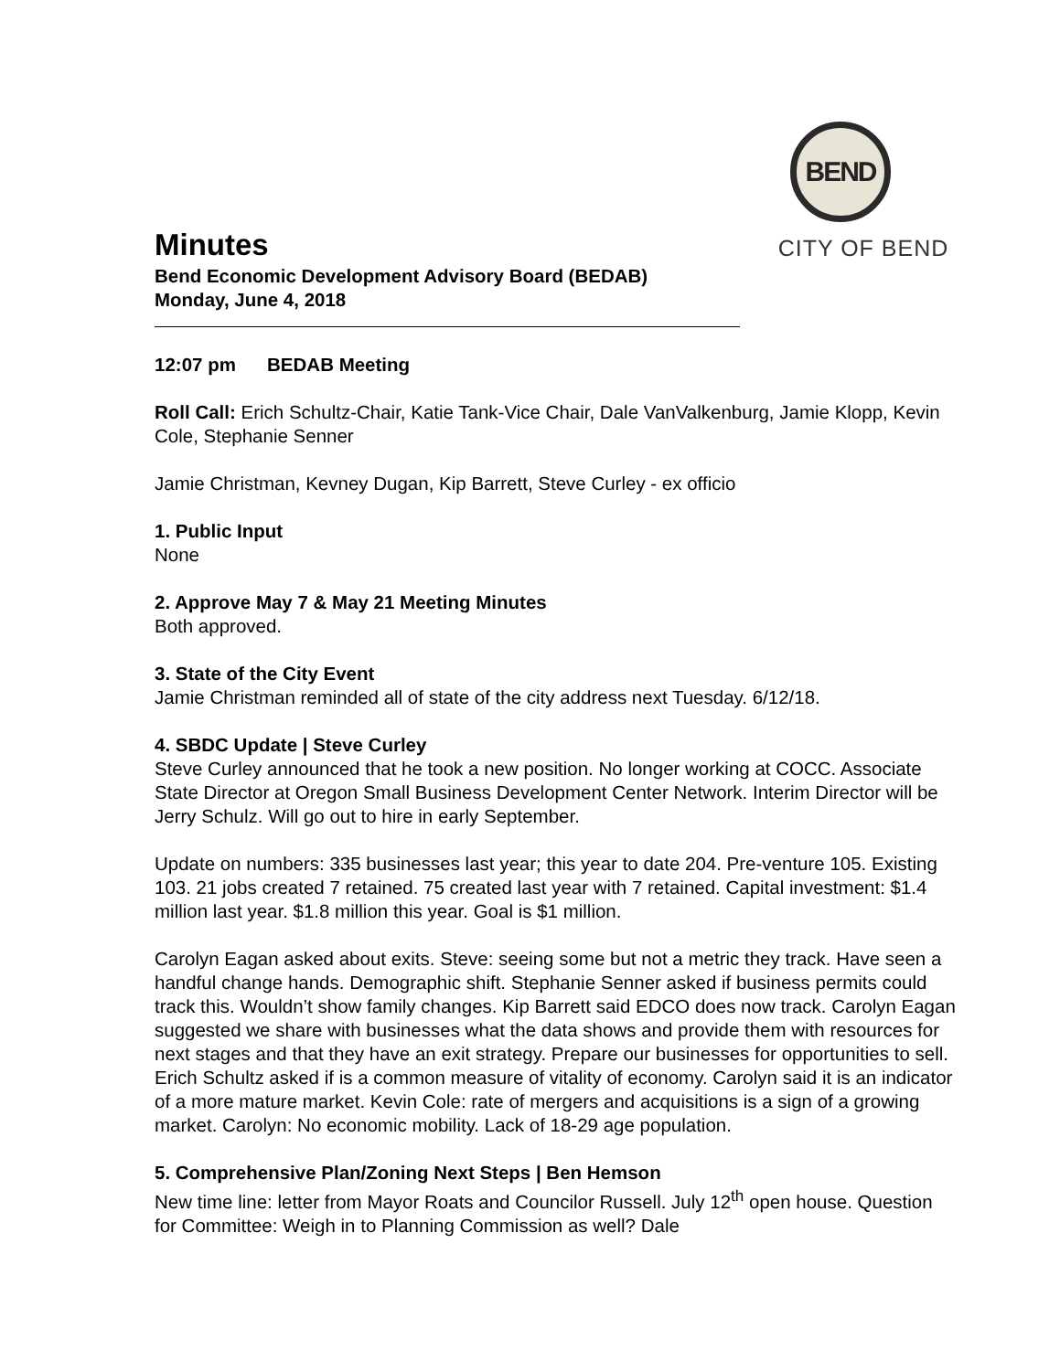BEND
CITY OF BEND
Minutes
Bend Economic Development Advisory Board (BEDAB)
Monday, June 4, 2018
12:07 pm BEDAB Meeting
Roll Call: Erich Schultz-Chair, Katie Tank-Vice Chair, Dale VanValkenburg, Jamie Klopp, Kevin Cole, Stephanie Senner
Jamie Christman, Kevney Dugan, Kip Barrett, Steve Curley - ex officio
1. Public Input
None
2. Approve May 7 & May 21 Meeting Minutes
Both approved.
3. State of the City Event
Jamie Christman reminded all of state of the city address next Tuesday. 6/12/18.
4. SBDC Update | Steve Curley
Steve Curley announced that he took a new position. No longer working at COCC. Associate State Director at Oregon Small Business Development Center Network. Interim Director will be Jerry Schulz. Will go out to hire in early September.
Update on numbers: 335 businesses last year; this year to date 204. Pre-venture 105. Existing 103. 21 jobs created 7 retained. 75 created last year with 7 retained. Capital investment: $1.4 million last year. $1.8 million this year. Goal is $1 million.
Carolyn Eagan asked about exits. Steve: seeing some but not a metric they track. Have seen a handful change hands. Demographic shift. Stephanie Senner asked if business permits could track this. Wouldn’t show family changes. Kip Barrett said EDCO does now track. Carolyn Eagan suggested we share with businesses what the data shows and provide them with resources for next stages and that they have an exit strategy. Prepare our businesses for opportunities to sell. Erich Schultz asked if is a common measure of vitality of economy. Carolyn said it is an indicator of a more mature market. Kevin Cole: rate of mergers and acquisitions is a sign of a growing market. Carolyn: No economic mobility. Lack of 18-29 age population.
5. Comprehensive Plan/Zoning Next Steps | Ben Hemson
New time line: letter from Mayor Roats and Councilor Russell. July 12<sup>th</sup> open house. Question for Committee: Weigh in to Planning Commission as well? Dale